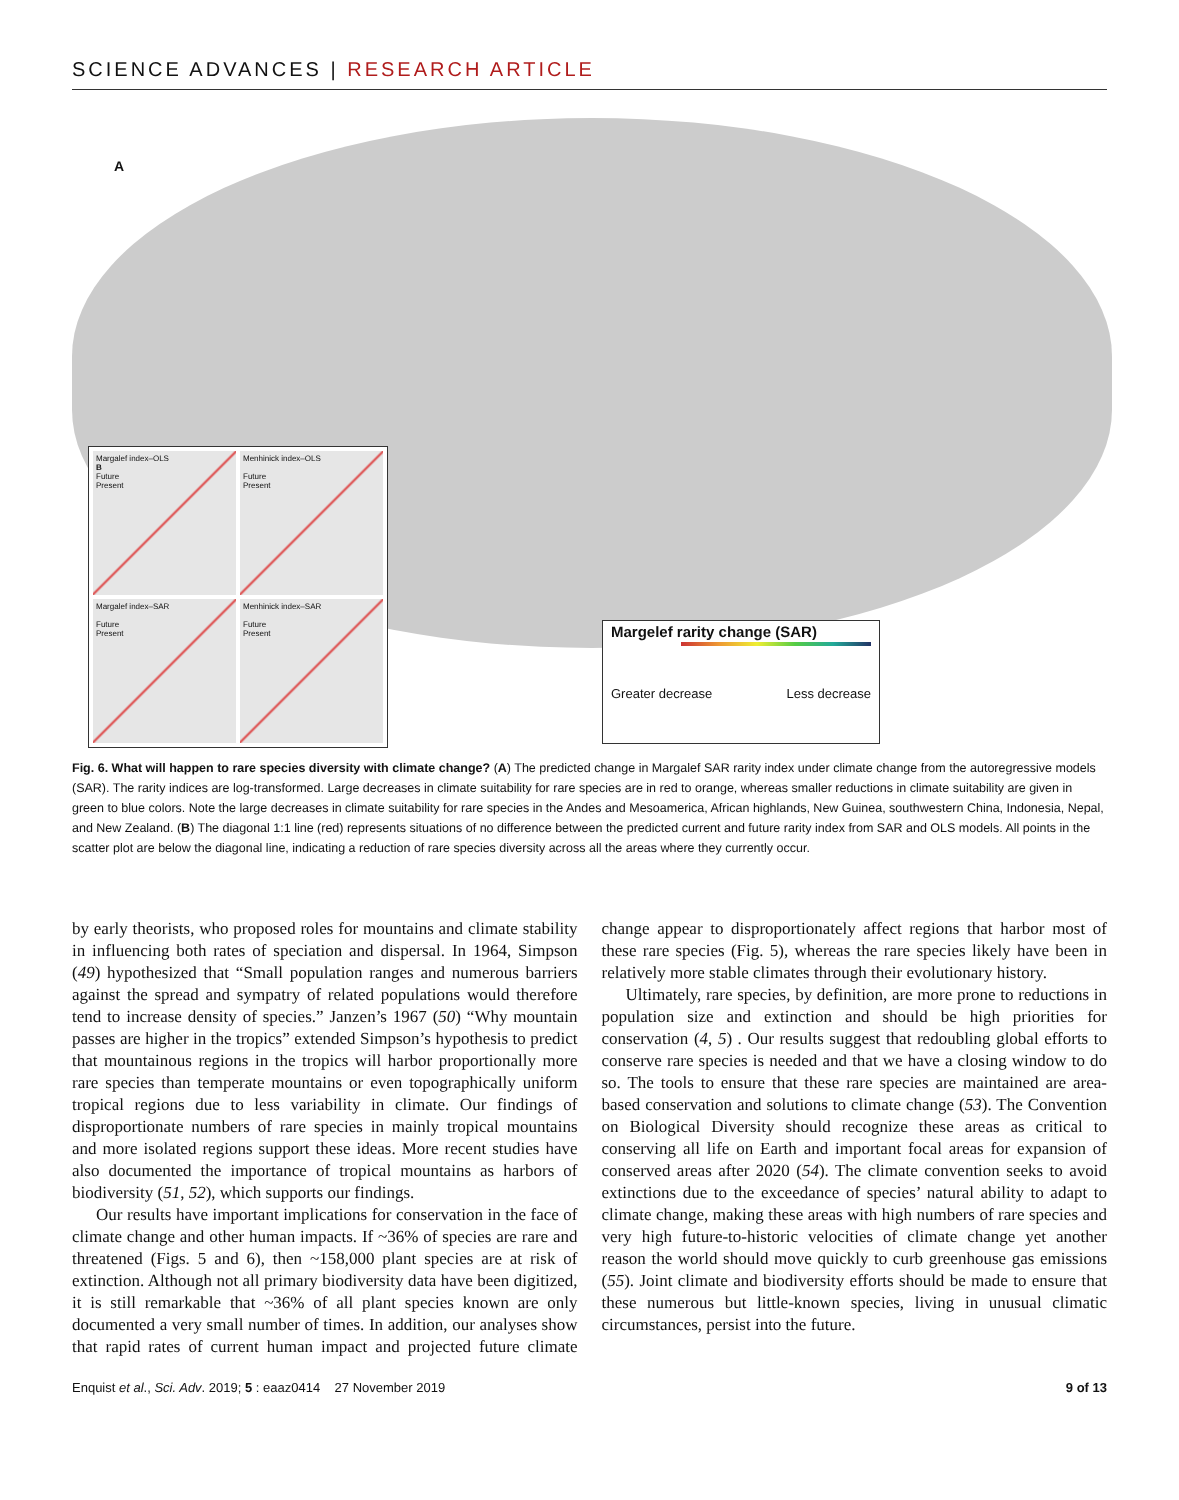SCIENCE ADVANCES | RESEARCH ARTICLE
A
Margalef index–OLS
B
Future
Present
Menhinick index–OLS
Future
Present
Margalef index–SAR
Future
Present
Menhinick index–SAR
Future
Present
Margelef rarity change (SAR)
Greater decrease Less decrease
Fig. 6. What will happen to rare species diversity with climate change? (A) The predicted change in Margalef SAR rarity index under climate change from the autoregressive models (SAR). The rarity indices are log-transformed. Large decreases in climate suitability for rare species are in red to orange, whereas smaller reductions in climate suitability are given in green to blue colors. Note the large decreases in climate suitability for rare species in the Andes and Mesoamerica, African highlands, New Guinea, southwestern China, Indonesia, Nepal, and New Zealand. (B) The diagonal 1:1 line (red) represents situations of no difference between the predicted current and future rarity index from SAR and OLS models. All points in the scatter plot are below the diagonal line, indicating a reduction of rare species diversity across all the areas where they currently occur.
by early theorists, who proposed roles for mountains and climate stability in influencing both rates of speciation and dispersal. In 1964, Simpson (49) hypothesized that “Small population ranges and numerous barriers against the spread and sympatry of related populations would therefore tend to increase density of species.” Janzen’s 1967 (50) “Why mountain passes are higher in the tropics” extended Simpson’s hypothesis to predict that mountainous regions in the tropics will harbor proportionally more rare species than temperate mountains or even topographically uniform tropical regions due to less variability in climate. Our findings of disproportionate numbers of rare species in mainly tropical mountains and more isolated regions support these ideas. More recent studies have also documented the importance of tropical mountains as harbors of biodiversity (51, 52), which supports our findings.
Our results have important implications for conservation in the face of climate change and other human impacts. If ~36% of species are rare and threatened (Figs. 5 and 6), then ~158,000 plant species are at risk of extinction. Although not all primary biodiversity data have been digitized, it is still remarkable that ~36% of all plant species known are only documented a very small number of times. In addition, our analyses show that rapid rates of current human impact and projected future climate change appear to disproportionately affect regions that harbor most of these rare species (Fig. 5), whereas the rare species likely have been in relatively more stable climates through their evolutionary history.
Ultimately, rare species, by definition, are more prone to reductions in population size and extinction and should be high priorities for conservation (4, 5) . Our results suggest that redoubling global efforts to conserve rare species is needed and that we have a closing window to do so. The tools to ensure that these rare species are maintained are area-based conservation and solutions to climate change (53). The Convention on Biological Diversity should recognize these areas as critical to conserving all life on Earth and important focal areas for expansion of conserved areas after 2020 (54). The climate convention seeks to avoid extinctions due to the exceedance of species’ natural ability to adapt to climate change, making these areas with high numbers of rare species and very high future-to-historic velocities of climate change yet another reason the world should move quickly to curb greenhouse gas emissions (55). Joint climate and biodiversity efforts should be made to ensure that these numerous but little-known species, living in unusual climatic circumstances, persist into the future.
Enquist et al., Sci. Adv. 2019; 5 : eaaz0414 27 November 2019 9 of 13